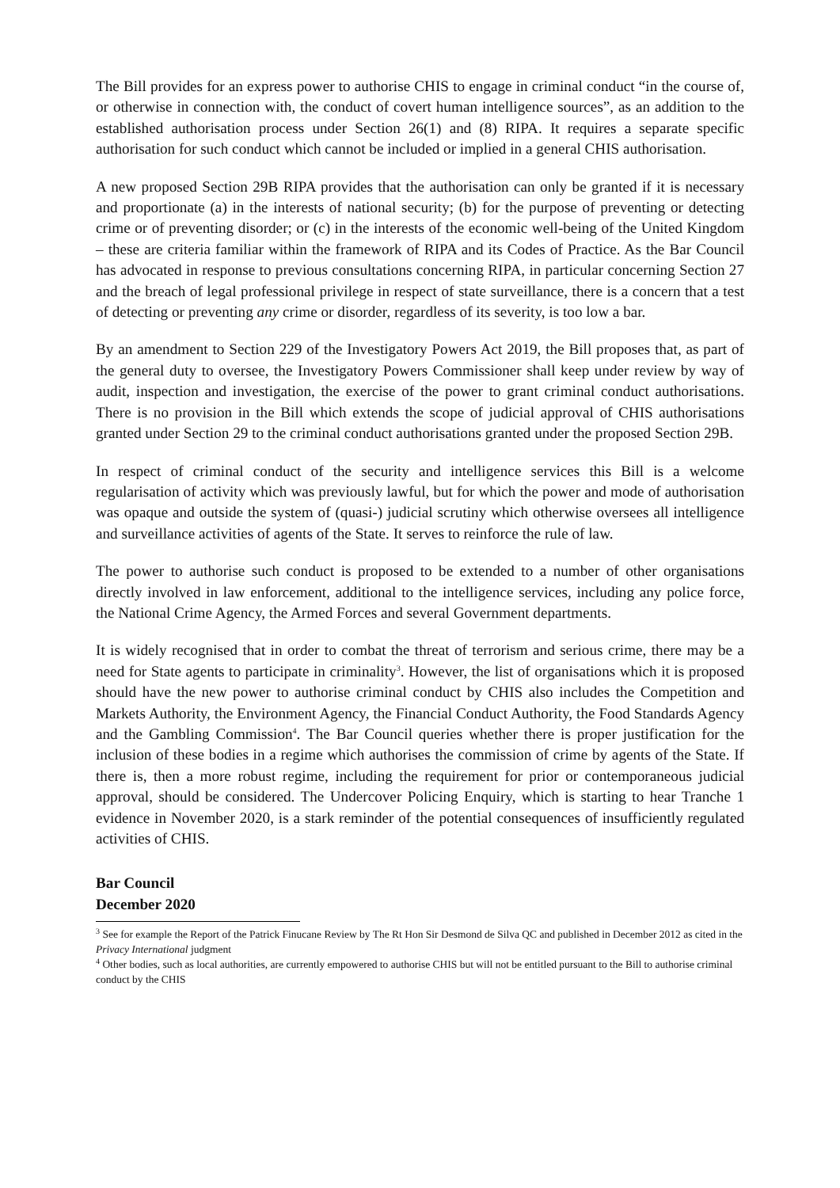The Bill provides for an express power to authorise CHIS to engage in criminal conduct “in the course of, or otherwise in connection with, the conduct of covert human intelligence sources”, as an addition to the established authorisation process under Section 26(1) and (8) RIPA. It requires a separate specific authorisation for such conduct which cannot be included or implied in a general CHIS authorisation.
A new proposed Section 29B RIPA provides that the authorisation can only be granted if it is necessary and proportionate (a) in the interests of national security; (b) for the purpose of preventing or detecting crime or of preventing disorder; or (c) in the interests of the economic well-being of the United Kingdom – these are criteria familiar within the framework of RIPA and its Codes of Practice. As the Bar Council has advocated in response to previous consultations concerning RIPA, in particular concerning Section 27 and the breach of legal professional privilege in respect of state surveillance, there is a concern that a test of detecting or preventing any crime or disorder, regardless of its severity, is too low a bar.
By an amendment to Section 229 of the Investigatory Powers Act 2019, the Bill proposes that, as part of the general duty to oversee, the Investigatory Powers Commissioner shall keep under review by way of audit, inspection and investigation, the exercise of the power to grant criminal conduct authorisations. There is no provision in the Bill which extends the scope of judicial approval of CHIS authorisations granted under Section 29 to the criminal conduct authorisations granted under the proposed Section 29B.
In respect of criminal conduct of the security and intelligence services this Bill is a welcome regularisation of activity which was previously lawful, but for which the power and mode of authorisation was opaque and outside the system of (quasi-) judicial scrutiny which otherwise oversees all intelligence and surveillance activities of agents of the State. It serves to reinforce the rule of law.
The power to authorise such conduct is proposed to be extended to a number of other organisations directly involved in law enforcement, additional to the intelligence services, including any police force, the National Crime Agency, the Armed Forces and several Government departments.
It is widely recognised that in order to combat the threat of terrorism and serious crime, there may be a need for State agents to participate in criminality<sup>3</sup>. However, the list of organisations which it is proposed should have the new power to authorise criminal conduct by CHIS also includes the Competition and Markets Authority, the Environment Agency, the Financial Conduct Authority, the Food Standards Agency and the Gambling Commission<sup>4</sup>. The Bar Council queries whether there is proper justification for the inclusion of these bodies in a regime which authorises the commission of crime by agents of the State. If there is, then a more robust regime, including the requirement for prior or contemporaneous judicial approval, should be considered. The Undercover Policing Enquiry, which is starting to hear Tranche 1 evidence in November 2020, is a stark reminder of the potential consequences of insufficiently regulated activities of CHIS.
Bar Council
December 2020
<sup>3</sup> See for example the Report of the Patrick Finucane Review by The Rt Hon Sir Desmond de Silva QC and published in December 2012 as cited in the Privacy International judgment
<sup>4</sup> Other bodies, such as local authorities, are currently empowered to authorise CHIS but will not be entitled pursuant to the Bill to authorise criminal conduct by the CHIS